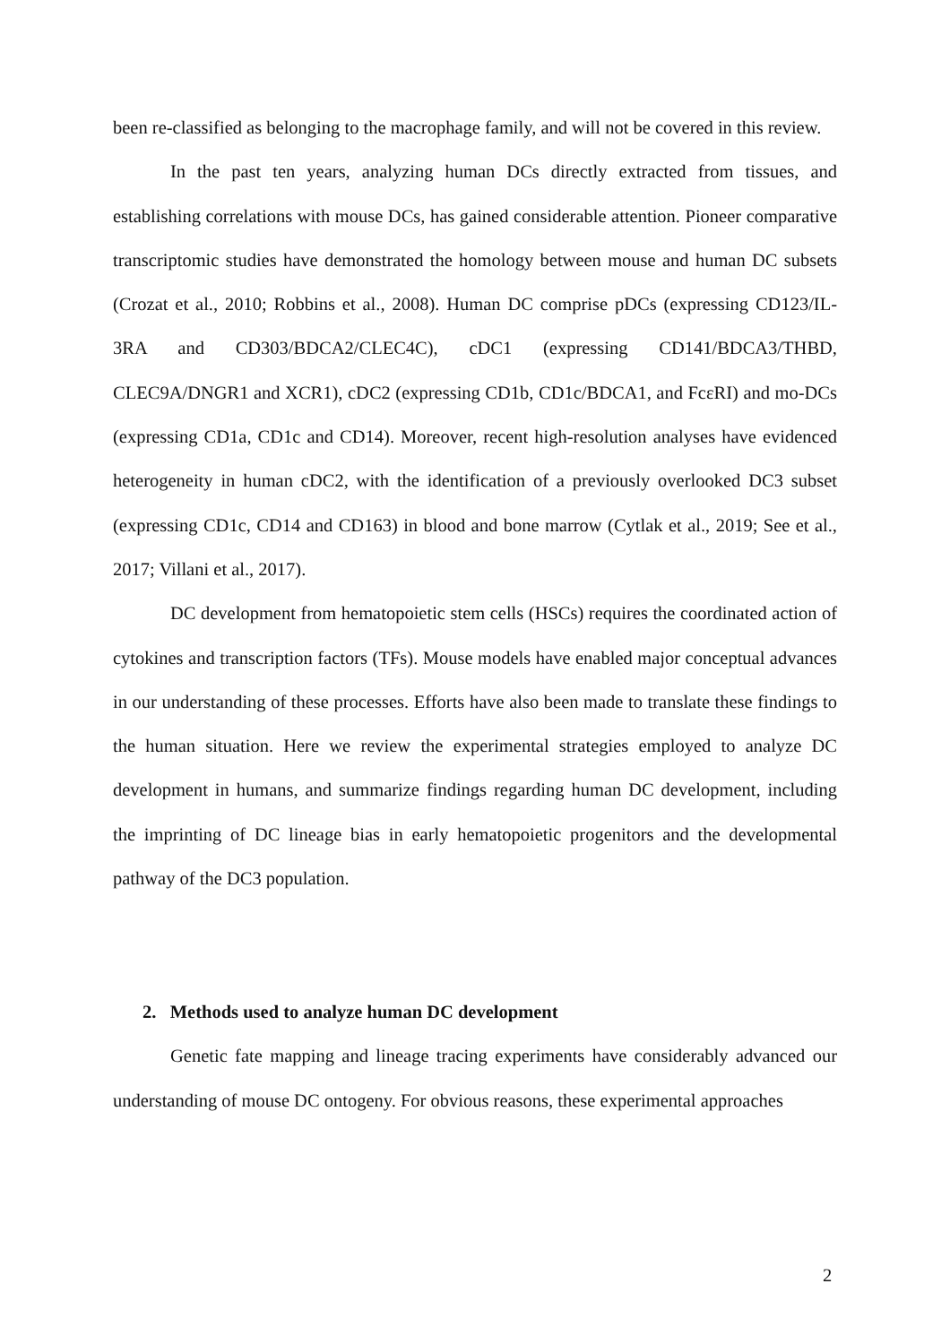been re-classified as belonging to the macrophage family, and will not be covered in this review.
In the past ten years, analyzing human DCs directly extracted from tissues, and establishing correlations with mouse DCs, has gained considerable attention. Pioneer comparative transcriptomic studies have demonstrated the homology between mouse and human DC subsets (Crozat et al., 2010; Robbins et al., 2008). Human DC comprise pDCs (expressing CD123/IL-3RA and CD303/BDCA2/CLEC4C), cDC1 (expressing CD141/BDCA3/THBD, CLEC9A/DNGR1 and XCR1), cDC2 (expressing CD1b, CD1c/BDCA1, and FcεRI) and mo-DCs (expressing CD1a, CD1c and CD14). Moreover, recent high-resolution analyses have evidenced heterogeneity in human cDC2, with the identification of a previously overlooked DC3 subset (expressing CD1c, CD14 and CD163) in blood and bone marrow (Cytlak et al., 2019; See et al., 2017; Villani et al., 2017).
DC development from hematopoietic stem cells (HSCs) requires the coordinated action of cytokines and transcription factors (TFs). Mouse models have enabled major conceptual advances in our understanding of these processes. Efforts have also been made to translate these findings to the human situation. Here we review the experimental strategies employed to analyze DC development in humans, and summarize findings regarding human DC development, including the imprinting of DC lineage bias in early hematopoietic progenitors and the developmental pathway of the DC3 population.
2. Methods used to analyze human DC development
Genetic fate mapping and lineage tracing experiments have considerably advanced our understanding of mouse DC ontogeny. For obvious reasons, these experimental approaches
2